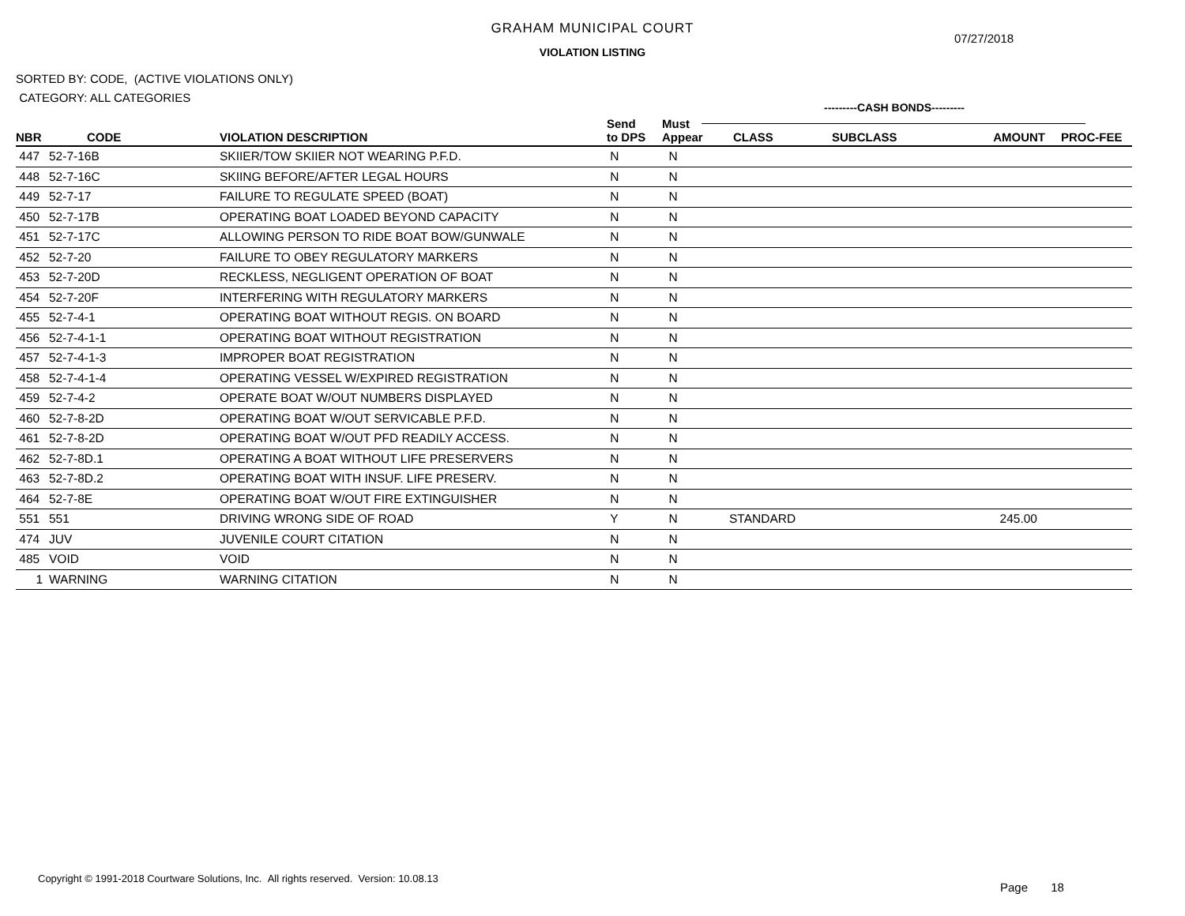GRAHAM MUNICIPAL COURT
07/27/2018
VIOLATION LISTING
SORTED BY: CODE, (ACTIVE VIOLATIONS ONLY)
CATEGORY: ALL CATEGORIES
---------CASH BONDS---------
| NBR | CODE | VIOLATION DESCRIPTION | Send to DPS | Must Appear | CLASS | SUBCLASS | AMOUNT | PROC-FEE |
| --- | --- | --- | --- | --- | --- | --- | --- | --- |
| 447 | 52-7-16B | SKIIER/TOW SKIIER NOT WEARING P.F.D. | N | N | | | | |
| 448 | 52-7-16C | SKIING BEFORE/AFTER LEGAL HOURS | N | N | | | | |
| 449 | 52-7-17 | FAILURE TO REGULATE SPEED (BOAT) | N | N | | | | |
| 450 | 52-7-17B | OPERATING BOAT LOADED BEYOND CAPACITY | N | N | | | | |
| 451 | 52-7-17C | ALLOWING PERSON TO RIDE BOAT BOW/GUNWALE | N | N | | | | |
| 452 | 52-7-20 | FAILURE TO OBEY REGULATORY MARKERS | N | N | | | | |
| 453 | 52-7-20D | RECKLESS, NEGLIGENT OPERATION OF BOAT | N | N | | | | |
| 454 | 52-7-20F | INTERFERING WITH REGULATORY MARKERS | N | N | | | | |
| 455 | 52-7-4-1 | OPERATING BOAT WITHOUT REGIS. ON BOARD | N | N | | | | |
| 456 | 52-7-4-1-1 | OPERATING BOAT WITHOUT REGISTRATION | N | N | | | | |
| 457 | 52-7-4-1-3 | IMPROPER BOAT REGISTRATION | N | N | | | | |
| 458 | 52-7-4-1-4 | OPERATING VESSEL W/EXPIRED REGISTRATION | N | N | | | | |
| 459 | 52-7-4-2 | OPERATE BOAT W/OUT NUMBERS DISPLAYED | N | N | | | | |
| 460 | 52-7-8-2D | OPERATING BOAT W/OUT SERVICABLE P.F.D. | N | N | | | | |
| 461 | 52-7-8-2D | OPERATING BOAT W/OUT PFD READILY ACCESS. | N | N | | | | |
| 462 | 52-7-8D.1 | OPERATING A BOAT WITHOUT LIFE PRESERVERS | N | N | | | | |
| 463 | 52-7-8D.2 | OPERATING BOAT WITH INSUF. LIFE PRESERV. | N | N | | | | |
| 464 | 52-7-8E | OPERATING BOAT W/OUT FIRE EXTINGUISHER | N | N | | | | |
| 551 | 551 | DRIVING WRONG SIDE OF ROAD | Y | N | STANDARD | | 245.00 | |
| 474 | JUV | JUVENILE COURT CITATION | N | N | | | | |
| 485 | VOID | VOID | N | N | | | | |
| 1 | WARNING | WARNING CITATION | N | N | | | | |
Copyright © 1991-2018 Courtware Solutions, Inc. All rights reserved. Version: 10.08.13
Page 18